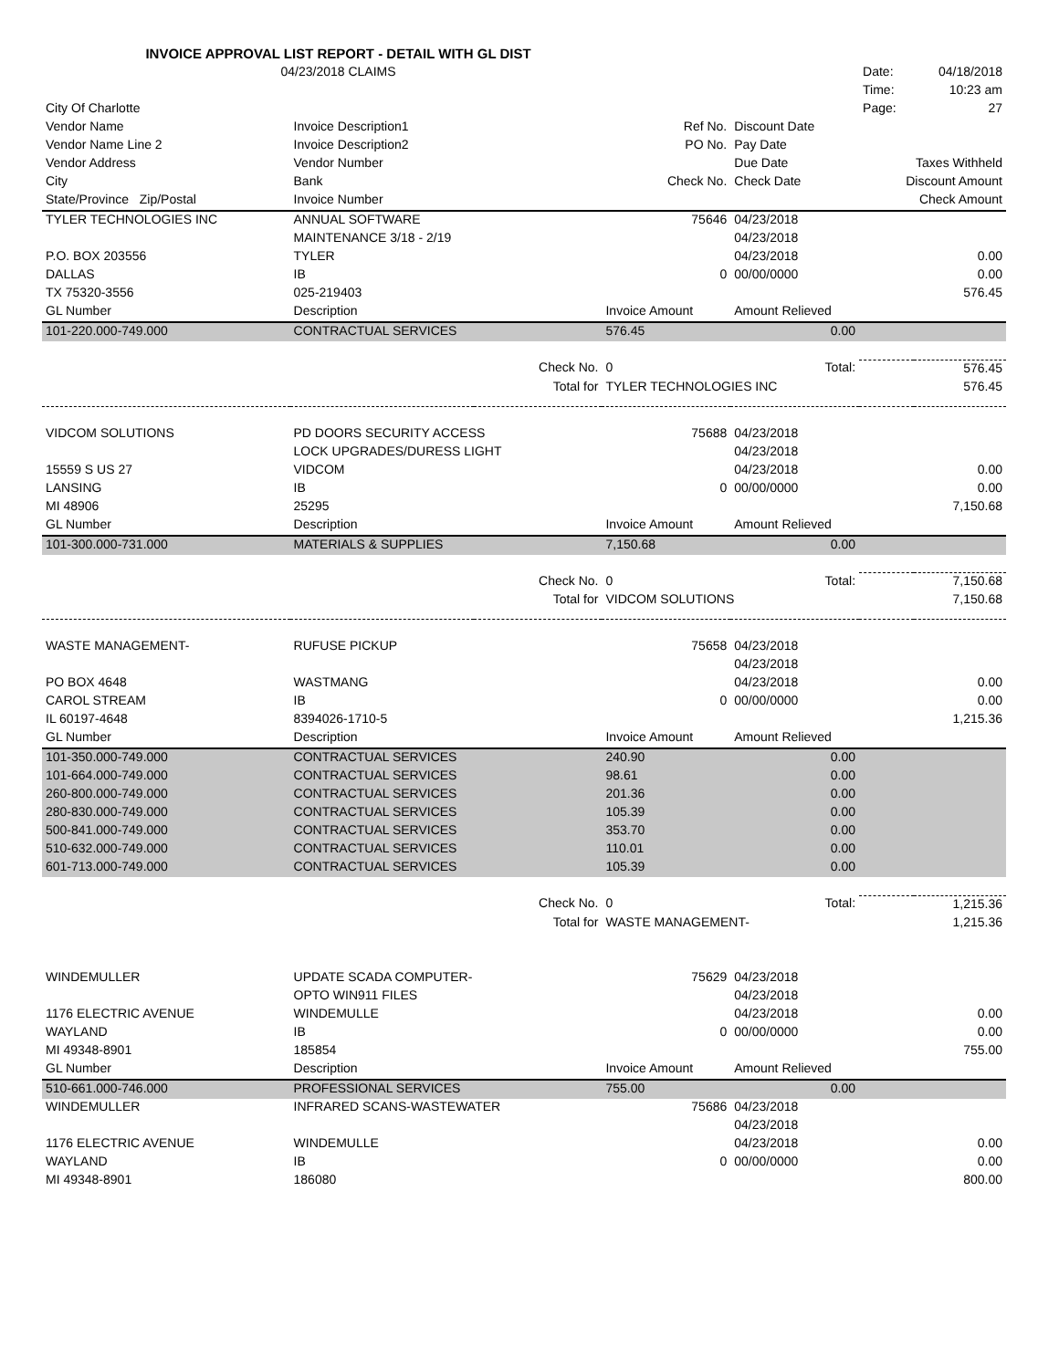| INVOICE APPROVAL LIST REPORT - DETAIL WITH GL DIST | | | | | |
| 04/23/2018 CLAIMS | | | | Date: | 04/18/2018 |
| | | | | Time: | 10:23 am |
| City Of Charlotte | | | | Page: | 27 |
| Vendor Name | Invoice Description1 | Ref No. | Discount Date | | |
| Vendor Name Line 2 | Invoice Description2 | PO No. | Pay Date | | |
| Vendor Address | Vendor Number | | Due Date | Taxes Withheld | |
| City | Bank | Check No. | Check Date | Discount Amount | |
| State/Province Zip/Postal | Invoice Number | | | Check Amount | |
| TYLER TECHNOLOGIES INC | ANNUAL SOFTWARE | 75646 | 04/23/2018 | | |
| | MAINTENANCE 3/18 - 2/19 | | 04/23/2018 | | |
| P.O. BOX 203556 | TYLER | | 04/23/2018 | 0.00 | |
| DALLAS | IB | 0 | 00/00/0000 | 0.00 | |
| TX 75320-3556 | 025-219403 | | | 576.45 | |
| GL Number | Description | Invoice Amount | Amount Relieved | | |
| 101-220.000-749.000 | CONTRACTUAL SERVICES | 576.45 | 0.00 | | |
| | Check No. | 0 | Total: | 576.45 | |
| | Total for | TYLER TECHNOLOGIES INC | | 576.45 | |
| VIDCOM SOLUTIONS | PD DOORS SECURITY ACCESS | 75688 | 04/23/2018 | | |
| | LOCK UPGRADES/DURESS LIGHT | | 04/23/2018 | | |
| 15559 S US 27 | VIDCOM | | 04/23/2018 | 0.00 | |
| LANSING | IB | 0 | 00/00/0000 | 0.00 | |
| MI 48906 | 25295 | | | 7,150.68 | |
| GL Number | Description | Invoice Amount | Amount Relieved | | |
| 101-300.000-731.000 | MATERIALS & SUPPLIES | 7,150.68 | 0.00 | | |
| | Check No. | 0 | Total: | 7,150.68 | |
| | Total for | VIDCOM SOLUTIONS | | 7,150.68 | |
| WASTE MANAGEMENT- | RUFUSE PICKUP | 75658 | 04/23/2018 | | |
| | | | 04/23/2018 | | |
| PO BOX 4648 | WASTMANG | | 04/23/2018 | 0.00 | |
| CAROL STREAM | IB | 0 | 00/00/0000 | 0.00 | |
| IL 60197-4648 | 8394026-1710-5 | | | 1,215.36 | |
| GL Number | Description | Invoice Amount | Amount Relieved | | |
| 101-350.000-749.000 | CONTRACTUAL SERVICES | 240.90 | 0.00 | | |
| 101-664.000-749.000 | CONTRACTUAL SERVICES | 98.61 | 0.00 | | |
| 260-800.000-749.000 | CONTRACTUAL SERVICES | 201.36 | 0.00 | | |
| 280-830.000-749.000 | CONTRACTUAL SERVICES | 105.39 | 0.00 | | |
| 500-841.000-749.000 | CONTRACTUAL SERVICES | 353.70 | 0.00 | | |
| 510-632.000-749.000 | CONTRACTUAL SERVICES | 110.01 | 0.00 | | |
| 601-713.000-749.000 | CONTRACTUAL SERVICES | 105.39 | 0.00 | | |
| | Check No. | 0 | Total: | 1,215.36 | |
| | Total for | WASTE MANAGEMENT- | | 1,215.36 | |
| WINDEMULLER | UPDATE SCADA COMPUTER- | 75629 | 04/23/2018 | | |
| | OPTO WIN911 FILES | | 04/23/2018 | | |
| 1176 ELECTRIC AVENUE | WINDEMULLE | | 04/23/2018 | 0.00 | |
| WAYLAND | IB | 0 | 00/00/0000 | 0.00 | |
| MI 49348-8901 | 185854 | | | 755.00 | |
| GL Number | Description | Invoice Amount | Amount Relieved | | |
| 510-661.000-746.000 | PROFESSIONAL SERVICES | 755.00 | 0.00 | | |
| WINDEMULLER | INFRARED SCANS-WASTEWATER | 75686 | 04/23/2018 | | |
| | | | 04/23/2018 | | |
| 1176 ELECTRIC AVENUE | WINDEMULLE | | 04/23/2018 | 0.00 | |
| WAYLAND | IB | 0 | 00/00/0000 | 0.00 | |
| MI 49348-8901 | 186080 | | | 800.00 | |